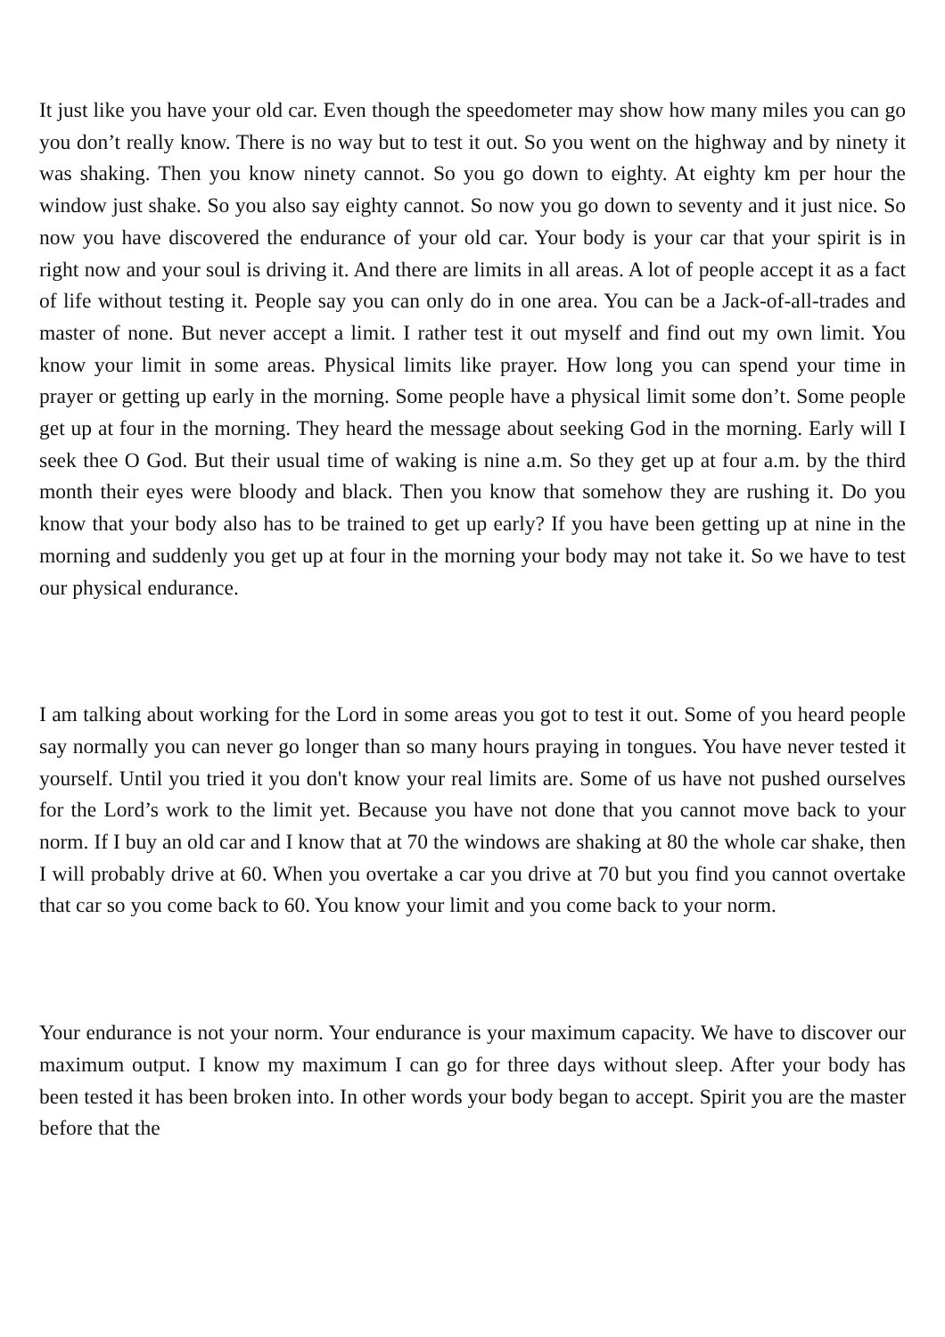It just like you have your old car. Even though the speedometer may show how many miles you can go you don’t really know. There is no way but to test it out. So you went on the highway and by ninety it was shaking. Then you know ninety cannot. So you go down to eighty. At eighty km per hour the window just shake. So you also say eighty cannot. So now you go down to seventy and it just nice. So now you have discovered the endurance of your old car. Your body is your car that your spirit is in right now and your soul is driving it. And there are limits in all areas. A lot of people accept it as a fact of life without testing it. People say you can only do in one area. You can be a Jack-of-all-trades and master of none. But never accept a limit. I rather test it out myself and find out my own limit. You know your limit in some areas. Physical limits like prayer. How long you can spend your time in prayer or getting up early in the morning. Some people have a physical limit some don’t. Some people get up at four in the morning. They heard the message about seeking God in the morning. Early will I seek thee O God. But their usual time of waking is nine a.m. So they get up at four a.m. by the third month their eyes were bloody and black. Then you know that somehow they are rushing it. Do you know that your body also has to be trained to get up early? If you have been getting up at nine in the morning and suddenly you get up at four in the morning your body may not take it. So we have to test our physical endurance.
I am talking about working for the Lord in some areas you got to test it out. Some of you heard people say normally you can never go longer than so many hours praying in tongues. You have never tested it yourself. Until you tried it you don't know your real limits are. Some of us have not pushed ourselves for the Lord’s work to the limit yet. Because you have not done that you cannot move back to your norm. If I buy an old car and I know that at 70 the windows are shaking at 80 the whole car shake, then I will probably drive at 60. When you overtake a car you drive at 70 but you find you cannot overtake that car so you come back to 60. You know your limit and you come back to your norm.
Your endurance is not your norm. Your endurance is your maximum capacity. We have to discover our maximum output. I know my maximum I can go for three days without sleep. After your body has been tested it has been broken into. In other words your body began to accept. Spirit you are the master before that the